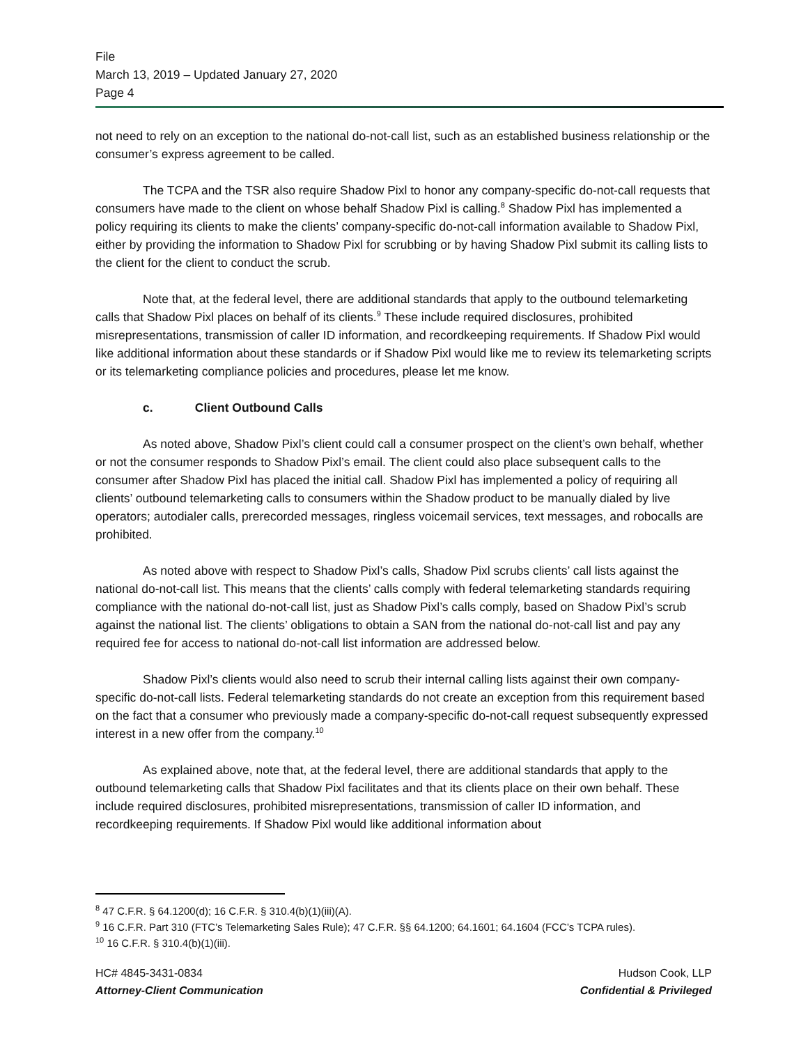File
March 13, 2019 – Updated January 27, 2020
Page 4
not need to rely on an exception to the national do-not-call list, such as an established business relationship or the consumer’s express agreement to be called.
The TCPA and the TSR also require Shadow Pixl to honor any company-specific do-not-call requests that consumers have made to the client on whose behalf Shadow Pixl is calling.<sup>8</sup> Shadow Pixl has implemented a policy requiring its clients to make the clients’ company-specific do-not-call information available to Shadow Pixl, either by providing the information to Shadow Pixl for scrubbing or by having Shadow Pixl submit its calling lists to the client for the client to conduct the scrub.
Note that, at the federal level, there are additional standards that apply to the outbound telemarketing calls that Shadow Pixl places on behalf of its clients.<sup>9</sup> These include required disclosures, prohibited misrepresentations, transmission of caller ID information, and recordkeeping requirements. If Shadow Pixl would like additional information about these standards or if Shadow Pixl would like me to review its telemarketing scripts or its telemarketing compliance policies and procedures, please let me know.
c. Client Outbound Calls
As noted above, Shadow Pixl’s client could call a consumer prospect on the client’s own behalf, whether or not the consumer responds to Shadow Pixl’s email. The client could also place subsequent calls to the consumer after Shadow Pixl has placed the initial call. Shadow Pixl has implemented a policy of requiring all clients’ outbound telemarketing calls to consumers within the Shadow product to be manually dialed by live operators; autodialer calls, prerecorded messages, ringless voicemail services, text messages, and robocalls are prohibited.
As noted above with respect to Shadow Pixl’s calls, Shadow Pixl scrubs clients’ call lists against the national do-not-call list. This means that the clients’ calls comply with federal telemarketing standards requiring compliance with the national do-not-call list, just as Shadow Pixl’s calls comply, based on Shadow Pixl’s scrub against the national list. The clients’ obligations to obtain a SAN from the national do-not-call list and pay any required fee for access to national do-not-call list information are addressed below.
Shadow Pixl’s clients would also need to scrub their internal calling lists against their own company-specific do-not-call lists. Federal telemarketing standards do not create an exception from this requirement based on the fact that a consumer who previously made a company-specific do-not-call request subsequently expressed interest in a new offer from the company.<sup>10</sup>
As explained above, note that, at the federal level, there are additional standards that apply to the outbound telemarketing calls that Shadow Pixl facilitates and that its clients place on their own behalf. These include required disclosures, prohibited misrepresentations, transmission of caller ID information, and recordkeeping requirements. If Shadow Pixl would like additional information about
<sup>8</sup> 47 C.F.R. § 64.1200(d); 16 C.F.R. § 310.4(b)(1)(iii)(A).
<sup>9</sup> 16 C.F.R. Part 310 (FTC’s Telemarketing Sales Rule); 47 C.F.R. §§ 64.1200; 64.1601; 64.1604 (FCC’s TCPA rules).
<sup>10</sup> 16 C.F.R. § 310.4(b)(1)(iii).
HC# 4845-3431-0834
Attorney-Client Communication
Hudson Cook, LLP
Confidential & Privileged